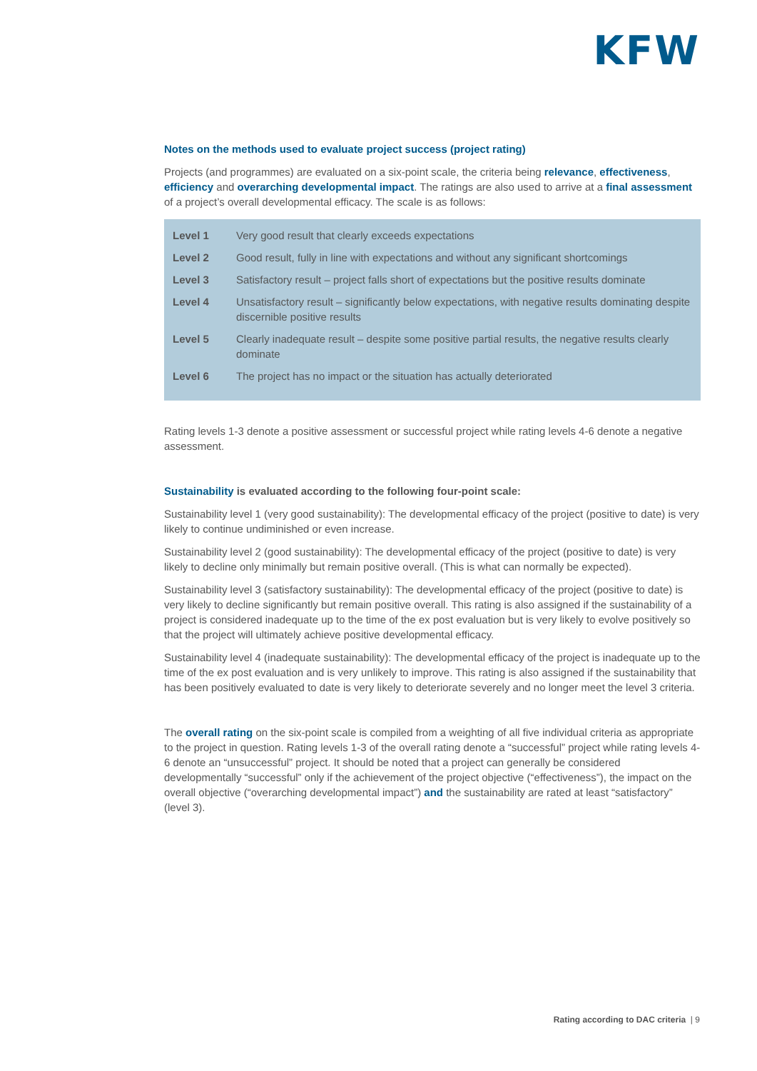KFW
Notes on the methods used to evaluate project success (project rating)
Projects (and programmes) are evaluated on a six-point scale, the criteria being relevance, effectiveness, efficiency and overarching developmental impact. The ratings are also used to arrive at a final assessment of a project’s overall developmental efficacy. The scale is as follows:
| Level 1 | Very good result that clearly exceeds expectations |
| Level 2 | Good result, fully in line with expectations and without any significant shortcomings |
| Level 3 | Satisfactory result – project falls short of expectations but the positive results dominate |
| Level 4 | Unsatisfactory result – significantly below expectations, with negative results dominating despite discernible positive results |
| Level 5 | Clearly inadequate result – despite some positive partial results, the negative results clearly dominate |
| Level 6 | The project has no impact or the situation has actually deteriorated |
Rating levels 1-3 denote a positive assessment or successful project while rating levels 4-6 denote a negative assessment.
Sustainability is evaluated according to the following four-point scale:
Sustainability level 1 (very good sustainability): The developmental efficacy of the project (positive to date) is very likely to continue undiminished or even increase.
Sustainability level 2 (good sustainability): The developmental efficacy of the project (positive to date) is very likely to decline only minimally but remain positive overall. (This is what can normally be expected).
Sustainability level 3 (satisfactory sustainability): The developmental efficacy of the project (positive to date) is very likely to decline significantly but remain positive overall. This rating is also assigned if the sustainability of a project is considered inadequate up to the time of the ex post evaluation but is very likely to evolve positively so that the project will ultimately achieve positive developmental efficacy.
Sustainability level 4 (inadequate sustainability): The developmental efficacy of the project is inadequate up to the time of the ex post evaluation and is very unlikely to improve. This rating is also assigned if the sustainability that has been positively evaluated to date is very likely to deteriorate severely and no longer meet the level 3 criteria.
The overall rating on the six-point scale is compiled from a weighting of all five individual criteria as appropriate to the project in question. Rating levels 1-3 of the overall rating denote a “successful” project while rating levels 4-6 denote an “unsuccessful” project. It should be noted that a project can generally be considered developmentally “successful” only if the achievement of the project objective (“effectiveness”), the impact on the overall objective (“overarching developmental impact”) and the sustainability are rated at least “satisfactory” (level 3).
Rating according to DAC criteria | 9